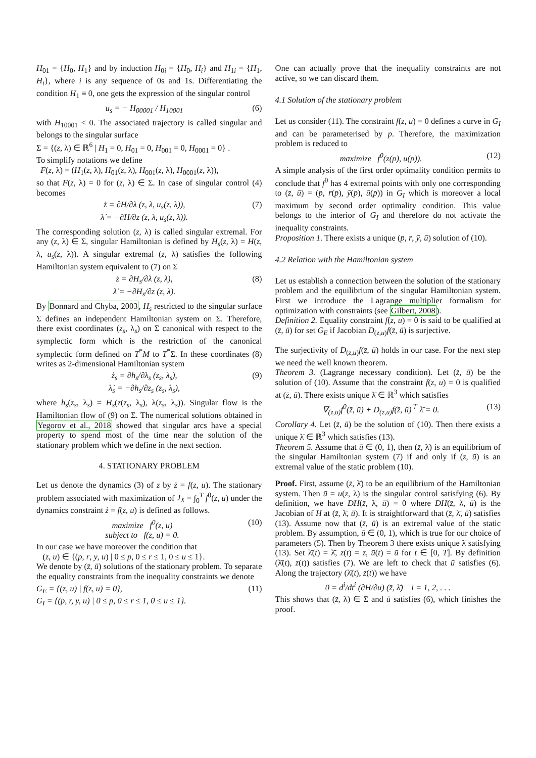H<sub>01</sub> = {H<sub>0</sub>, H<sub>1</sub>} and by induction H<sub>0i</sub> = {H<sub>0</sub>, H<sub>i</sub>} and H<sub>1i</sub> = {H<sub>1</sub>, H<sub>i</sub>}, where i is any sequence of 0s and 1s. Differentiating the condition H<sub>1</sub> ≡ 0, one gets the expression of the singular control
u<sub>s</sub> = − H<sub>00001</sub> / H<sub>10001</sub> (6)
with H<sub>10001</sub> < 0. The associated trajectory is called singular and belongs to the singular surface
Σ = {(z, λ) ∈ ℝ<sup>6</sup> | H<sub>1</sub> = 0, H<sub>01</sub> = 0, H<sub>001</sub> = 0, H<sub>0001</sub> = 0} .
To simplify notations we define
F(z, λ) = (H<sub>1</sub>(z, λ), H<sub>01</sub>(z, λ), H<sub>001</sub>(z, λ), H<sub>0001</sub>(z, λ)),
so that F(z, λ) = 0 for (z, λ) ∈ Σ. In case of singular control (4) becomes
ż = ∂H/∂λ (z, λ, u<sub>s</sub>(z, λ)),
λ̇ = −∂H/∂z (z, λ, u<sub>s</sub>(z, λ)). (7)
The corresponding solution (z, λ) is called singular extremal. For any (z, λ) ∈ Σ, singular Hamiltonian is defined by H<sub>s</sub>(z, λ) = H(z, λ, u<sub>s</sub>(z, λ)). A singular extremal (z, λ) satisfies the following Hamiltonian system equivalent to (7) on Σ
ż = ∂H<sub>s</sub>/∂λ (z, λ),
λ̇ = −∂H<sub>s</sub>/∂z (z, λ). (8)
By Bonnard and Chyba, 2003, H<sub>s</sub> restricted to the singular surface Σ defines an independent Hamiltonian system on Σ. Therefore, there exist coordinates (z<sub>s</sub>, λ<sub>s</sub>) on Σ canonical with respect to the symplectic form which is the restriction of the canonical symplectic form defined on T<sup>*</sup>M to T<sup>*</sup>Σ. In these coordinates (8) writes as 2-dimensional Hamiltonian system
ż<sub>s</sub> = ∂h<sub>s</sub>/∂λ<sub>s</sub> (z<sub>s</sub>, λ<sub>s</sub>),
λ̇<sub>s</sub> = −∂h<sub>s</sub>/∂z<sub>s</sub> (z<sub>s</sub>, λ<sub>s</sub>), (9)
where h<sub>s</sub>(z<sub>s</sub>, λ<sub>s</sub>) = H<sub>s</sub>(z(z<sub>s</sub>, λ<sub>s</sub>), λ(z<sub>s</sub>, λ<sub>s</sub>)). Singular flow is the Hamiltonian flow of (9) on Σ. The numerical solutions obtained in Yegorov et al., 2018 showed that singular arcs have a special property to spend most of the time near the solution of the stationary problem which we define in the next section.
4. STATIONARY PROBLEM
Let us denote the dynamics (3) of z by ż = f(z, u). The stationary problem associated with maximization of J<sub>X</sub> = ∫<sub>0</sub><sup>T</sup> f<sup>0</sup>(z, u) under the dynamics constraint ż = f(z, u) is defined as follows.
maximize f<sup>0</sup>(z, u)
subject to f(z, u) = 0. (10)
In our case we have moreover the condition that
(z, u) ∈ {(p, r, y, u) | 0 ≤ p, 0 ≤ r ≤ 1, 0 ≤ u ≤ 1}.
We denote by (z̄, ū) solutions of the stationary problem. To separate the equality constraints from the inequality constraints we denote
G<sub>E</sub> = {(z, u) | f(z, u) = 0},
G<sub>I</sub> = {(p, r, y, u) | 0 ≤ p, 0 ≤ r ≤ 1, 0 ≤ u ≤ 1}. (11)
One can actually prove that the inequality constraints are not active, so we can discard them.
4.1 Solution of the stationary problem
Let us consider (11). The constraint f(z, u) = 0 defines a curve in G<sub>I</sub> and can be parameterised by p. Therefore, the maximization problem is reduced to
maximize f<sup>0</sup>(z(p), u(p)). (12)
A simple analysis of the first order optimality condition permits to conclude that f<sup>0</sup> has 4 extremal points with only one corresponding to (z̄, ū) = (p̄, r̄(p̄), ȳ(p̄), ū(p̄)) in G<sub>I</sub> which is moreover a local maximum by second order optimality condition. This value belongs to the interior of G<sub>I</sub> and therefore do not activate the inequality constraints.
Proposition 1. There exists a unique (p̄, r̄, ȳ, ū) solution of (10).
4.2 Relation with the Hamiltonian system
Let us establish a connection between the solution of the stationary problem and the equilibrium of the singular Hamiltonian system. First we introduce the Lagrange multiplier formalism for optimization with constraints (see Gilbert, 2008).
Definition 2. Equality constraint f(z, u) = 0 is said to be qualified at (z̄, ū) for set G<sub>E</sub> if Jacobian D<sub>(z,u)</sub>f(z̄, ū) is surjective.
The surjectivity of D<sub>(z,u)</sub>f(z̄, ū) holds in our case. For the next step we need the well known theorem.
Theorem 3. (Lagrange necessary condition). Let (z̄, ū) be the solution of (10). Assume that the constraint f(z, u) = 0 is qualified at (z̄, ū). There exists unique λ̄ ∈ ℝ<sup>3</sup> which satisfies
∇<sub>(z,u)</sub>f<sup>0</sup>(z̄, ū) + D<sub>(z,u)</sub>f(z̄, ū)<sup>⊤</sup> λ̄ = 0. (13)
Corollary 4. Let (z̄, ū) be the solution of (10). Then there exists a unique λ̄ ∈ ℝ<sup>3</sup> which satisfies (13).
Theorem 5. Assume that ū ∈ (0, 1), then (z̄, λ̄) is an equilibrium of the singular Hamiltonian system (7) if and only if (z̄, ū) is an extremal value of the static problem (10).
Proof. First, assume (z̄, λ̄) to be an equilibrium of the Hamiltonian system. Then ū = u(z, λ) is the singular control satisfying (6). By definition, we have DH(z̄, λ̄, ū) = 0 where DH(z̄, λ̄, ū) is the Jacobian of H at (z̄, λ̄, ū). It is straightforward that (z̄, λ̄, ū) satisfies (13). Assume now that (z̄, ū) is an extremal value of the static problem. By assumption, ū ∈ (0, 1), which is true for our choice of parameters (5). Then by Theorem 3 there exists unique λ̄ satisfying (13). Set λ̄(t) = λ̄, z̄(t) = z̄, ū(t) = ū for t ∈ [0, T]. By definition (λ̄(t), z̄(t)) satisfies (7). We are left to check that ū satisfies (6). Along the trajectory (λ̄(t), z̄(t)) we have
0 = d<sup>i</sup>/dt<sup>i</sup> (∂H/∂u) (z̄, λ̄) i = 1, 2, . . .
This shows that (z̄, λ̄) ∈ Σ and ū satisfies (6), which finishes the proof.